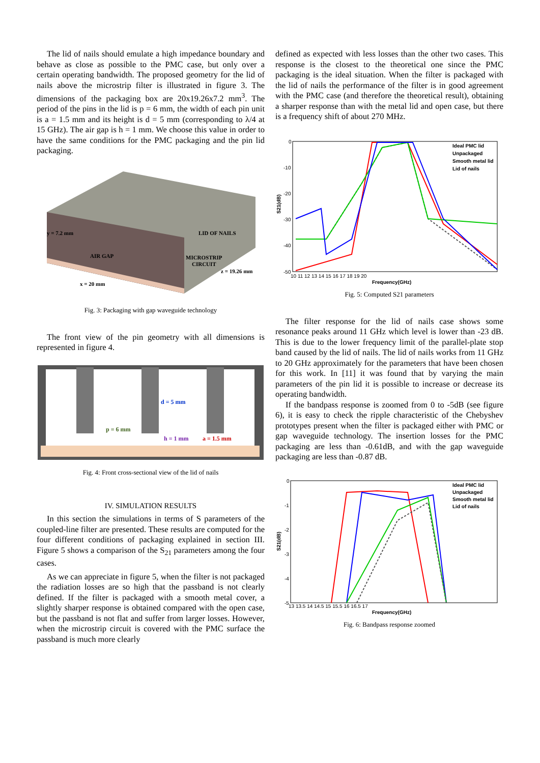The lid of nails should emulate a high impedance boundary and behave as close as possible to the PMC case, but only over a certain operating bandwidth. The proposed geometry for the lid of nails above the microstrip filter is illustrated in figure 3. The dimensions of the packaging box are 20x19.26x7.2 mm<sup>3</sup>. The period of the pins in the lid is p = 6 mm, the width of each pin unit is a = 1.5 mm and its height is d = 5 mm (corresponding to λ/4 at 15 GHz). The air gap is h = 1 mm. We choose this value in order to have the same conditions for the PMC packaging and the pin lid packaging.
y = 7.2 mm
AIR GAP
LID OF NAILS
MICROSTRIP
CIRCUIT
z = 19.26 mm
x = 20 mm
Fig. 3: Packaging with gap waveguide technology
The front view of the pin geometry with all dimensions is represented in figure 4.
d = 5 mm
p = 6 mm
h = 1 mm
a = 1.5 mm
Fig. 4: Front cross-sectional view of the lid of nails
IV. SIMULATION RESULTS
In this section the simulations in terms of S parameters of the coupled-line filter are presented. These results are computed for the four different conditions of packaging explained in section III. Figure 5 shows a comparison of the S<sub>21</sub> parameters among the four cases.
As we can appreciate in figure 5, when the filter is not packaged the radiation losses are so high that the passband is not clearly defined. If the filter is packaged with a smooth metal cover, a slightly sharper response is obtained compared with the open case, but the passband is not flat and suffer from larger losses. However, when the microstrip circuit is covered with the PMC surface the passband is much more clearly
defined as expected with less losses than the other two cases. This response is the closest to the theoretical one since the PMC packaging is the ideal situation. When the filter is packaged with the lid of nails the performance of the filter is in good agreement with the PMC case (and therefore the theoretical result), obtaining a sharper response than with the metal lid and open case, but there is a frequency shift of about 270 MHz.
0
-10
-20
-30
-40
-50
S21(dB)
10 11 12 13 14 15 16 17 18 19 20
Frequency(GHz)
Ideal PMC lid
Unpackaged
Smooth metal lid
Lid of nails
Fig. 5: Computed S21 parameters
The filter response for the lid of nails case shows some resonance peaks around 11 GHz which level is lower than -23 dB. This is due to the lower frequency limit of the parallel-plate stop band caused by the lid of nails. The lid of nails works from 11 GHz to 20 GHz approximately for the parameters that have been chosen for this work. In [11] it was found that by varying the main parameters of the pin lid it is possible to increase or decrease its operating bandwidth.
If the bandpass response is zoomed from 0 to -5dB (see figure 6), it is easy to check the ripple characteristic of the Chebyshev prototypes present when the filter is packaged either with PMC or gap waveguide technology. The insertion losses for the PMC packaging are less than -0.61dB, and with the gap waveguide packaging are less than -0.87 dB.
0
-1
-2
-3
-4
-5
S21(dB)
13 13.5 14 14.5 15 15.5 16 16.5 17
Frequency(GHz)
Ideal PMC lid
Unpackaged
Smooth metal lid
Lid of nails
Fig. 6: Bandpass response zoomed